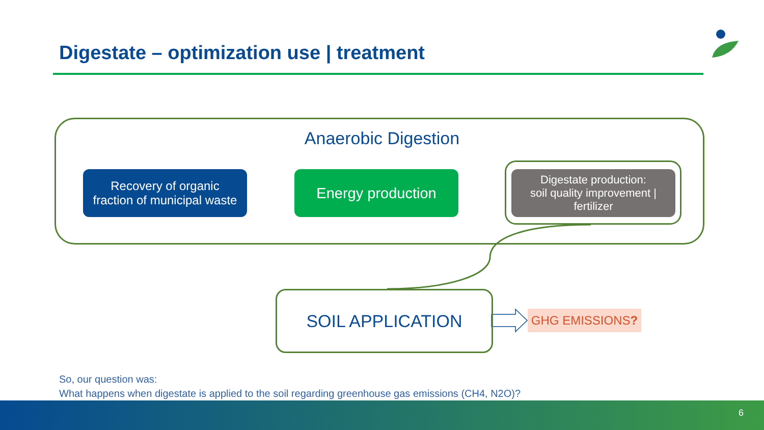Digestate – optimization use | treatment
Anaerobic Digestion
Recovery of organic
fraction of municipal waste
Energy production
Digestate production:
soil quality improvement |
fertilizer
SOIL APPLICATION
GHG EMISSIONS?
So, our question was:
What happens when digestate is applied to the soil regarding greenhouse gas emissions (CH4, N2O)?
6